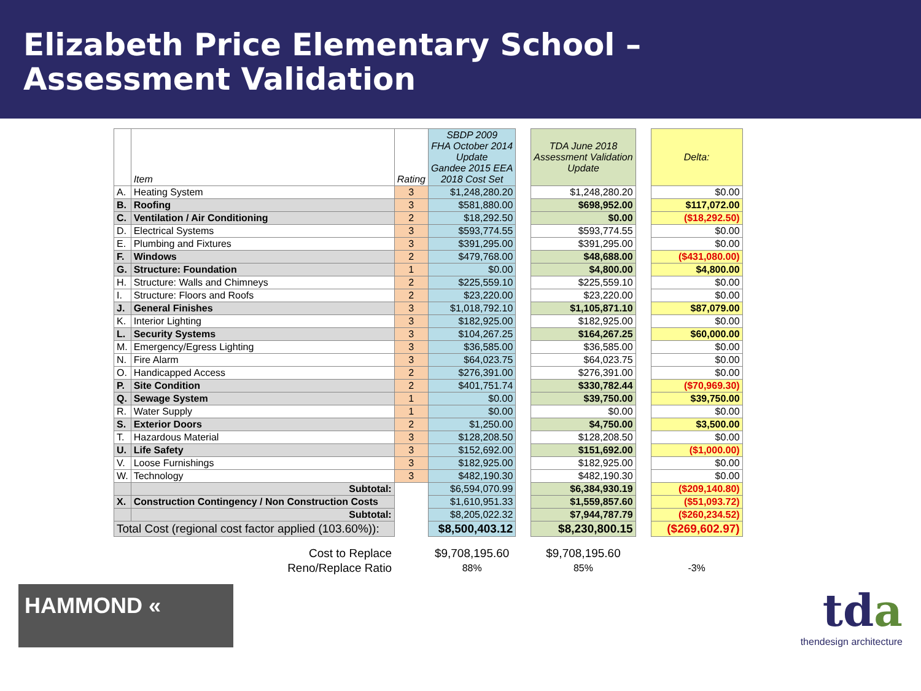Elizabeth Price Elementary School –
Assessment Validation
| | Item | Rating | SBDP 2009 FHA October 2014 Update Gandee 2015 EEA 2018 Cost Set | | TDA June 2018 Assessment Validation Update | | Delta: |
| --- | --- | --- | --- | --- | --- | --- | --- |
| A. | Heating System | 3 | $1,248,280.20 | | $1,248,280.20 | | $0.00 |
| B. | Roofing | 3 | $581,880.00 | | $698,952.00 | | $117,072.00 |
| C. | Ventilation / Air Conditioning | 2 | $18,292.50 | | $0.00 | | ($18,292.50) |
| D. | Electrical Systems | 3 | $593,774.55 | | $593,774.55 | | $0.00 |
| E. | Plumbing and Fixtures | 3 | $391,295.00 | | $391,295.00 | | $0.00 |
| F. | Windows | 2 | $479,768.00 | | $48,688.00 | | ($431,080.00) |
| G. | Structure: Foundation | 1 | $0.00 | | $4,800.00 | | $4,800.00 |
| H. | Structure: Walls and Chimneys | 2 | $225,559.10 | | $225,559.10 | | $0.00 |
| I. | Structure: Floors and Roofs | 2 | $23,220.00 | | $23,220.00 | | $0.00 |
| J. | General Finishes | 3 | $1,018,792.10 | | $1,105,871.10 | | $87,079.00 |
| K. | Interior Lighting | 3 | $182,925.00 | | $182,925.00 | | $0.00 |
| L. | Security Systems | 3 | $104,267.25 | | $164,267.25 | | $60,000.00 |
| M. | Emergency/Egress Lighting | 3 | $36,585.00 | | $36,585.00 | | $0.00 |
| N. | Fire Alarm | 3 | $64,023.75 | | $64,023.75 | | $0.00 |
| O. | Handicapped Access | 2 | $276,391.00 | | $276,391.00 | | $0.00 |
| P. | Site Condition | 2 | $401,751.74 | | $330,782.44 | | ($70,969.30) |
| Q. | Sewage System | 1 | $0.00 | | $39,750.00 | | $39,750.00 |
| R. | Water Supply | 1 | $0.00 | | $0.00 | | $0.00 |
| S. | Exterior Doors | 2 | $1,250.00 | | $4,750.00 | | $3,500.00 |
| T. | Hazardous Material | 3 | $128,208.50 | | $128,208.50 | | $0.00 |
| U. | Life Safety | 3 | $152,692.00 | | $151,692.00 | | ($1,000.00) |
| V. | Loose Furnishings | 3 | $182,925.00 | | $182,925.00 | | $0.00 |
| W. | Technology | 3 | $482,190.30 | | $482,190.30 | | $0.00 |
| | Subtotal: | | $6,594,070.99 | | $6,384,930.19 | | ($209,140.80) |
| X. | Construction Contingency / Non Construction Costs | | $1,610,951.33 | | $1,559,857.60 | | ($51,093.72) |
| | Subtotal: | | $8,205,022.32 | | $7,944,787.79 | | ($260,234.52) |
| Total Cost (regional cost factor applied (103.60%)): | | | $8,500,403.12 | | $8,230,800.15 | | ($269,602.97) |
| | Cost to Replace | | $9,708,195.60 | | $9,708,195.60 | | |
| | Reno/Replace Ratio | | 88% | | 85% | | -3% |
HAMMOND «
tda
thendesign architecture